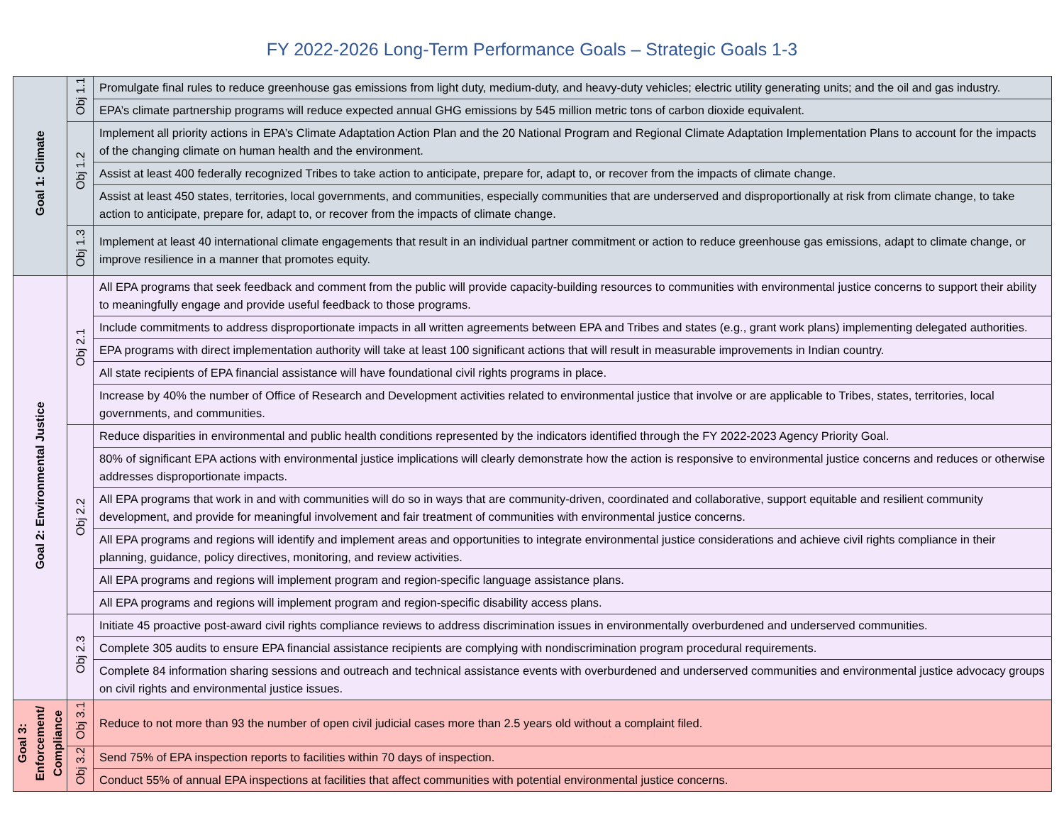FY 2022-2026 Long-Term Performance Goals – Strategic Goals 1-3
| Goal 1: Climate | Obj 1.1 | Promulgate final rules to reduce greenhouse gas emissions from light duty, medium-duty, and heavy-duty vehicles; electric utility generating units; and the oil and gas industry. |
| | | EPA’s climate partnership programs will reduce expected annual GHG emissions by 545 million metric tons of carbon dioxide equivalent. |
| | Obj 1.2 | Implement all priority actions in EPA’s Climate Adaptation Action Plan and the 20 National Program and Regional Climate Adaptation Implementation Plans to account for the impacts of the changing climate on human health and the environment. |
| | | Assist at least 400 federally recognized Tribes to take action to anticipate, prepare for, adapt to, or recover from the impacts of climate change. |
| | | Assist at least 450 states, territories, local governments, and communities, especially communities that are underserved and disproportionally at risk from climate change, to take action to anticipate, prepare for, adapt to, or recover from the impacts of climate change. |
| | Obj 1.3 | Implement at least 40 international climate engagements that result in an individual partner commitment or action to reduce greenhouse gas emissions, adapt to climate change, or improve resilience in a manner that promotes equity. |
| Goal 2: Environmental Justice | Obj 2.1 | All EPA programs that seek feedback and comment from the public will provide capacity-building resources to communities with environmental justice concerns to support their ability to meaningfully engage and provide useful feedback to those programs. |
| | | Include commitments to address disproportionate impacts in all written agreements between EPA and Tribes and states (e.g., grant work plans) implementing delegated authorities. |
| | | EPA programs with direct implementation authority will take at least 100 significant actions that will result in measurable improvements in Indian country. |
| | | All state recipients of EPA financial assistance will have foundational civil rights programs in place. |
| | | Increase by 40% the number of Office of Research and Development activities related to environmental justice that involve or are applicable to Tribes, states, territories, local governments, and communities. |
| | Obj 2.2 | Reduce disparities in environmental and public health conditions represented by the indicators identified through the FY 2022-2023 Agency Priority Goal. |
| | | 80% of significant EPA actions with environmental justice implications will clearly demonstrate how the action is responsive to environmental justice concerns and reduces or otherwise addresses disproportionate impacts. |
| | | All EPA programs that work in and with communities will do so in ways that are community-driven, coordinated and collaborative, support equitable and resilient community development, and provide for meaningful involvement and fair treatment of communities with environmental justice concerns. |
| | | All EPA programs and regions will identify and implement areas and opportunities to integrate environmental justice considerations and achieve civil rights compliance in their planning, guidance, policy directives, monitoring, and review activities. |
| | | All EPA programs and regions will implement program and region-specific language assistance plans. |
| | | All EPA programs and regions will implement program and region-specific disability access plans. |
| | Obj 2.3 | Initiate 45 proactive post-award civil rights compliance reviews to address discrimination issues in environmentally overburdened and underserved communities. |
| | | Complete 305 audits to ensure EPA financial assistance recipients are complying with nondiscrimination program procedural requirements. |
| | | Complete 84 information sharing sessions and outreach and technical assistance events with overburdened and underserved communities and environmental justice advocacy groups on civil rights and environmental justice issues. |
| Goal 3: Enforcement/ Compliance | Obj 3.1 | Reduce to not more than 93 the number of open civil judicial cases more than 2.5 years old without a complaint filed. |
| | Obj 3.2 | Send 75% of EPA inspection reports to facilities within 70 days of inspection. |
| | | Conduct 55% of annual EPA inspections at facilities that affect communities with potential environmental justice concerns. |